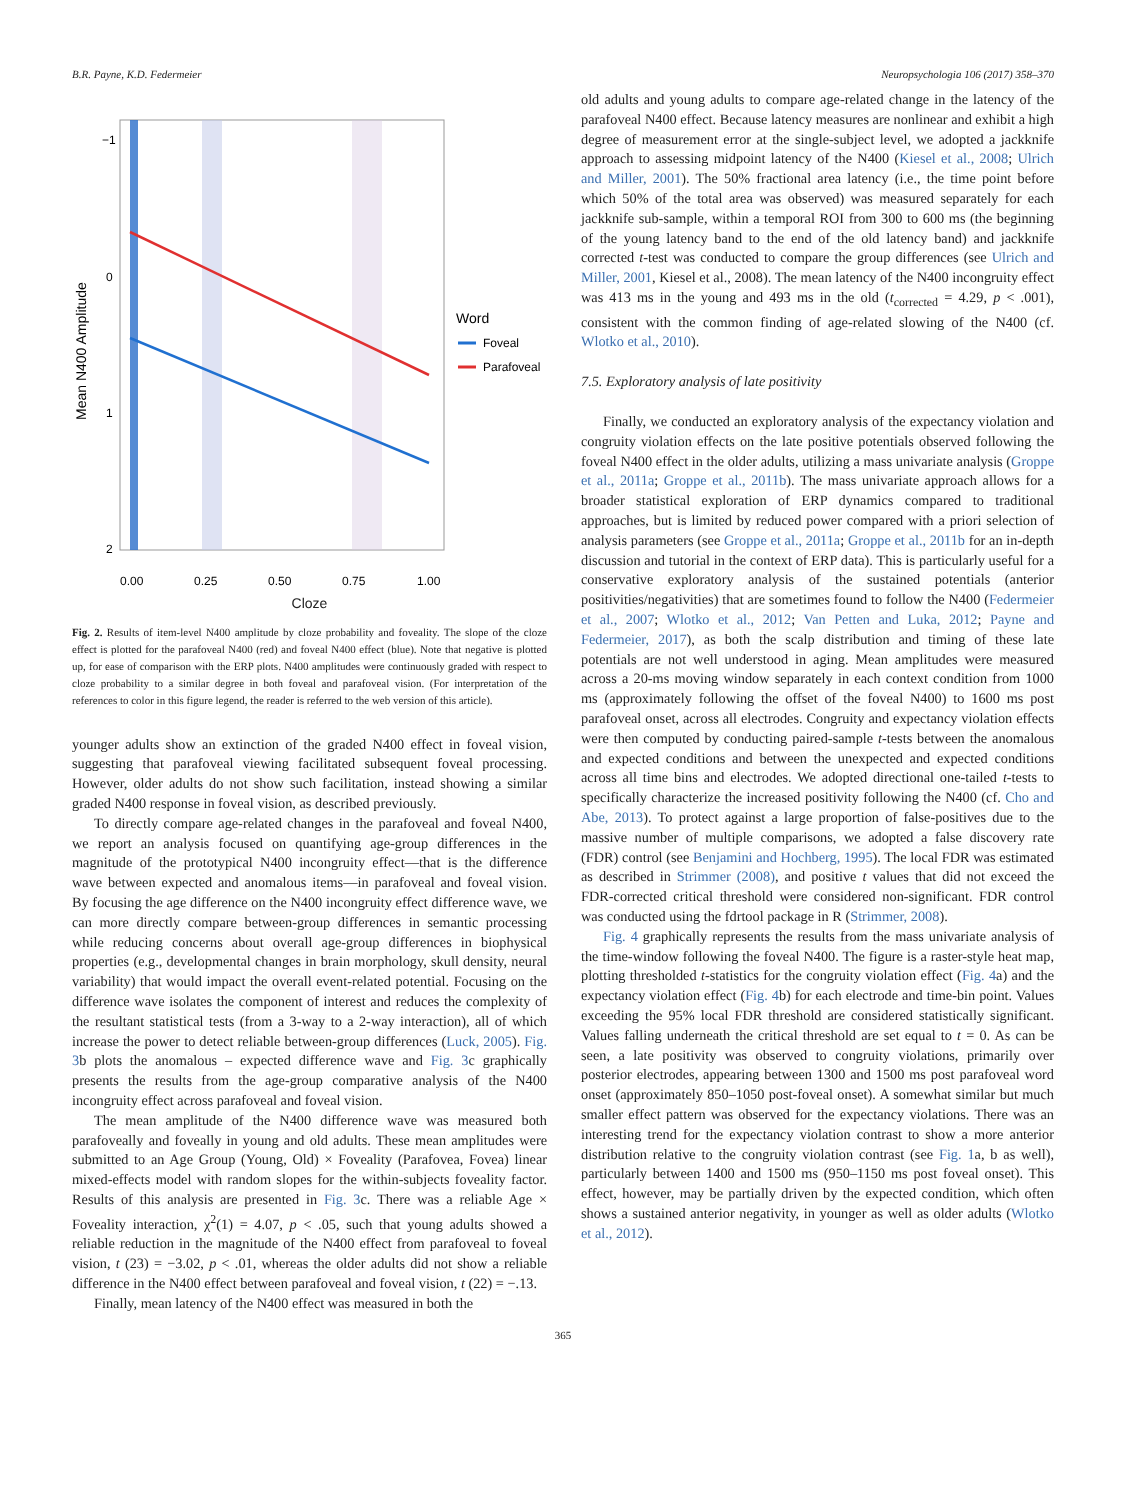B.R. Payne, K.D. Federmeier Neuropsychologia 106 (2017) 358–370
−1
0
1
2
0.00
0.25
0.50
0.75
1.00
Mean N400 Amplitude
Word
Foveal
Parafoveal
Cloze
Fig. 2. Results of item-level N400 amplitude by cloze probability and foveality. The slope of the cloze effect is plotted for the parafoveal N400 (red) and foveal N400 effect (blue). Note that negative is plotted up, for ease of comparison with the ERP plots. N400 amplitudes were continuously graded with respect to cloze probability to a similar degree in both foveal and parafoveal vision. (For interpretation of the references to color in this figure legend, the reader is referred to the web version of this article).
younger adults show an extinction of the graded N400 effect in foveal vision, suggesting that parafoveal viewing facilitated subsequent foveal processing. However, older adults do not show such facilitation, instead showing a similar graded N400 response in foveal vision, as described previously.
To directly compare age-related changes in the parafoveal and foveal N400, we report an analysis focused on quantifying age-group differences in the magnitude of the prototypical N400 incongruity effect—that is the difference wave between expected and anomalous items—in parafoveal and foveal vision. By focusing the age difference on the N400 incongruity effect difference wave, we can more directly compare between-group differences in semantic processing while reducing concerns about overall age-group differences in biophysical properties (e.g., developmental changes in brain morphology, skull density, neural variability) that would impact the overall event-related potential. Focusing on the difference wave isolates the component of interest and reduces the complexity of the resultant statistical tests (from a 3-way to a 2-way interaction), all of which increase the power to detect reliable between-group differences (Luck, 2005). Fig. 3b plots the anomalous – expected difference wave and Fig. 3c graphically presents the results from the age-group comparative analysis of the N400 incongruity effect across parafoveal and foveal vision.
The mean amplitude of the N400 difference wave was measured both parafoveally and foveally in young and old adults. These mean amplitudes were submitted to an Age Group (Young, Old) × Foveality (Parafovea, Fovea) linear mixed-effects model with random slopes for the within-subjects foveality factor. Results of this analysis are presented in Fig. 3c. There was a reliable Age × Foveality interaction, χ<sup>2</sup>(1) = 4.07, p < .05, such that young adults showed a reliable reduction in the magnitude of the N400 effect from parafoveal to foveal vision, t (23) = −3.02, p < .01, whereas the older adults did not show a reliable difference in the N400 effect between parafoveal and foveal vision, t (22) = −.13.
Finally, mean latency of the N400 effect was measured in both the
old adults and young adults to compare age-related change in the latency of the parafoveal N400 effect. Because latency measures are nonlinear and exhibit a high degree of measurement error at the single-subject level, we adopted a jackknife approach to assessing midpoint latency of the N400 (Kiesel et al., 2008; Ulrich and Miller, 2001). The 50% fractional area latency (i.e., the time point before which 50% of the total area was observed) was measured separately for each jackknife sub-sample, within a temporal ROI from 300 to 600 ms (the beginning of the young latency band to the end of the old latency band) and jackknife corrected t-test was conducted to compare the group differences (see Ulrich and Miller, 2001, Kiesel et al., 2008). The mean latency of the N400 incongruity effect was 413 ms in the young and 493 ms in the old (t<sub>corrected</sub> = 4.29, p < .001), consistent with the common finding of age-related slowing of the N400 (cf. Wlotko et al., 2010).
7.5. Exploratory analysis of late positivity
Finally, we conducted an exploratory analysis of the expectancy violation and congruity violation effects on the late positive potentials observed following the foveal N400 effect in the older adults, utilizing a mass univariate analysis (Groppe et al., 2011a; Groppe et al., 2011b). The mass univariate approach allows for a broader statistical exploration of ERP dynamics compared to traditional approaches, but is limited by reduced power compared with a priori selection of analysis parameters (see Groppe et al., 2011a; Groppe et al., 2011b for an in-depth discussion and tutorial in the context of ERP data). This is particularly useful for a conservative exploratory analysis of the sustained potentials (anterior positivities/negativities) that are sometimes found to follow the N400 (Federmeier et al., 2007; Wlotko et al., 2012; Van Petten and Luka, 2012; Payne and Federmeier, 2017), as both the scalp distribution and timing of these late potentials are not well understood in aging. Mean amplitudes were measured across a 20-ms moving window separately in each context condition from 1000 ms (approximately following the offset of the foveal N400) to 1600 ms post parafoveal onset, across all electrodes. Congruity and expectancy violation effects were then computed by conducting paired-sample t-tests between the anomalous and expected conditions and between the unexpected and expected conditions across all time bins and electrodes. We adopted directional one-tailed t-tests to specifically characterize the increased positivity following the N400 (cf. Cho and Abe, 2013). To protect against a large proportion of false-positives due to the massive number of multiple comparisons, we adopted a false discovery rate (FDR) control (see Benjamini and Hochberg, 1995). The local FDR was estimated as described in Strimmer (2008), and positive t values that did not exceed the FDR-corrected critical threshold were considered non-significant. FDR control was conducted using the fdrtool package in R (Strimmer, 2008).
Fig. 4 graphically represents the results from the mass univariate analysis of the time-window following the foveal N400. The figure is a raster-style heat map, plotting thresholded t-statistics for the congruity violation effect (Fig. 4a) and the expectancy violation effect (Fig. 4b) for each electrode and time-bin point. Values exceeding the 95% local FDR threshold are considered statistically significant. Values falling underneath the critical threshold are set equal to t = 0. As can be seen, a late positivity was observed to congruity violations, primarily over posterior electrodes, appearing between 1300 and 1500 ms post parafoveal word onset (approximately 850–1050 post-foveal onset). A somewhat similar but much smaller effect pattern was observed for the expectancy violations. There was an interesting trend for the expectancy violation contrast to show a more anterior distribution relative to the congruity violation contrast (see Fig. 1a, b as well), particularly between 1400 and 1500 ms (950–1150 ms post foveal onset). This effect, however, may be partially driven by the expected condition, which often shows a sustained anterior negativity, in younger as well as older adults (Wlotko et al., 2012).
365